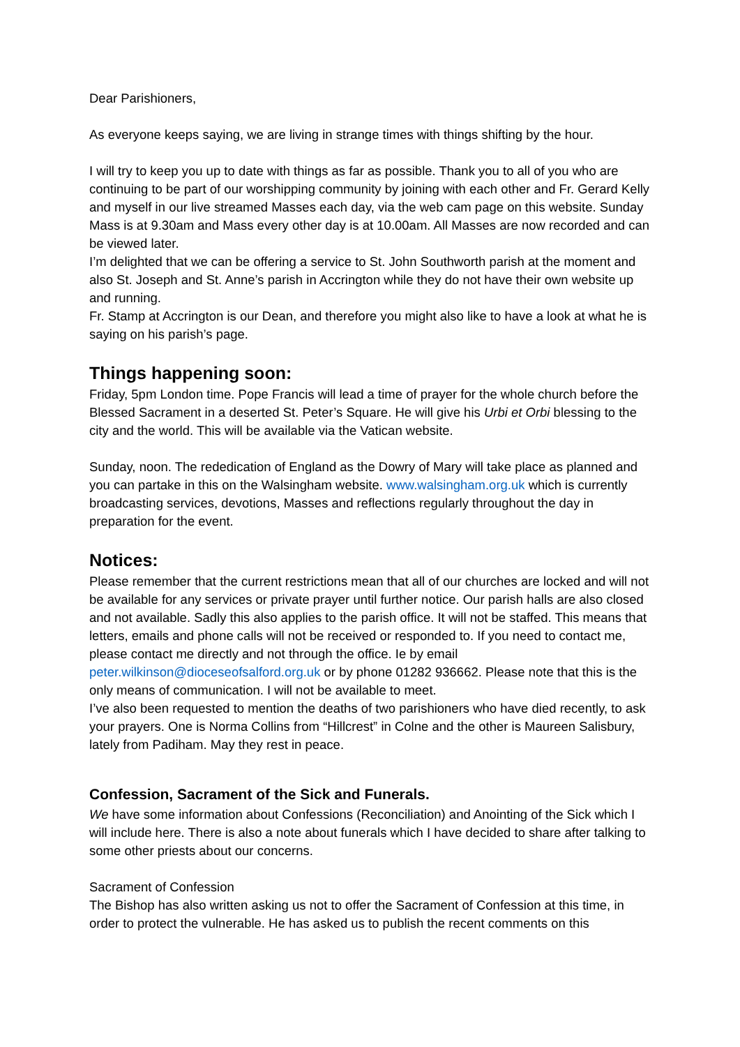Dear Parishioners,
As everyone keeps saying, we are living in strange times with things shifting by the hour.
I will try to keep you up to date with things as far as possible. Thank you to all of you who are continuing to be part of our worshipping community by joining with each other and Fr. Gerard Kelly and myself in our live streamed Masses each day, via the web cam page on this website. Sunday Mass is at 9.30am and Mass every other day is at 10.00am. All Masses are now recorded and can be viewed later.
I’m delighted that we can be offering a service to St. John Southworth parish at the moment and also St. Joseph and St. Anne’s parish in Accrington while they do not have their own website up and running.
Fr. Stamp at Accrington is our Dean, and therefore you might also like to have a look at what he is saying on his parish’s page.
Things happening soon:
Friday, 5pm London time. Pope Francis will lead a time of prayer for the whole church before the Blessed Sacrament in a deserted St. Peter’s Square. He will give his Urbi et Orbi blessing to the city and the world. This will be available via the Vatican website.
Sunday, noon. The rededication of England as the Dowry of Mary will take place as planned and you can partake in this on the Walsingham website. www.walsingham.org.uk which is currently broadcasting services, devotions, Masses and reflections regularly throughout the day in preparation for the event.
Notices:
Please remember that the current restrictions mean that all of our churches are locked and will not be available for any services or private prayer until further notice. Our parish halls are also closed and not available. Sadly this also applies to the parish office. It will not be staffed. This means that letters, emails and phone calls will not be received or responded to. If you need to contact me, please contact me directly and not through the office. Ie by email peter.wilkinson@dioceseofsalford.org.uk or by phone 01282 936662. Please note that this is the only means of communication. I will not be available to meet.
I’ve also been requested to mention the deaths of two parishioners who have died recently, to ask your prayers. One is Norma Collins from “Hillcrest” in Colne and the other is Maureen Salisbury, lately from Padiham. May they rest in peace.
Confession, Sacrament of the Sick and Funerals.
We have some information about Confessions (Reconciliation) and Anointing of the Sick which I will include here. There is also a note about funerals which I have decided to share after talking to some other priests about our concerns.
Sacrament of Confession
The Bishop has also written asking us not to offer the Sacrament of Confession at this time, in order to protect the vulnerable. He has asked us to publish the recent comments on this